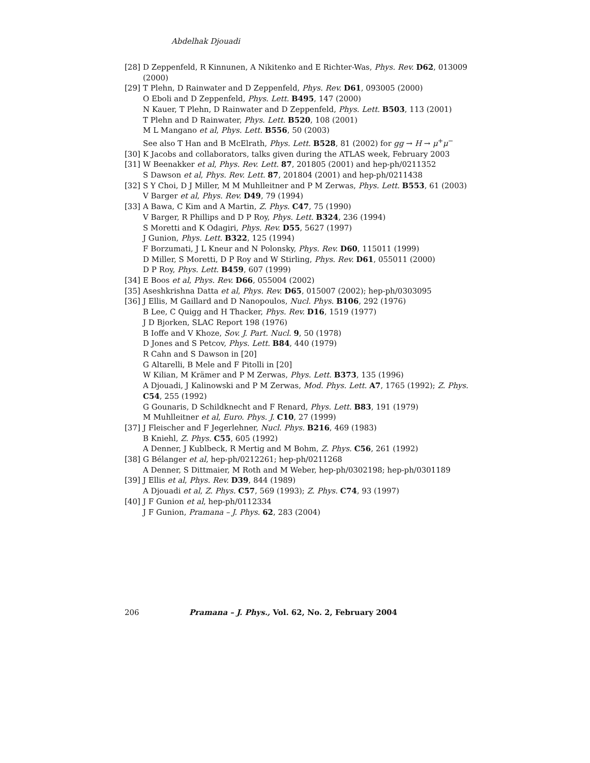Abdelhak Djouadi
[28] D Zeppenfeld, R Kinnunen, A Nikitenko and E Richter-Was, Phys. Rev. D62, 013009 (2000)
[29] T Plehn, D Rainwater and D Zeppenfeld, Phys. Rev. D61, 093005 (2000)
O Eboli and D Zeppenfeld, Phys. Lett. B495, 147 (2000)
N Kauer, T Plehn, D Rainwater and D Zeppenfeld, Phys. Lett. B503, 113 (2001)
T Plehn and D Rainwater, Phys. Lett. B520, 108 (2001)
M L Mangano et al, Phys. Lett. B556, 50 (2003)
See also T Han and B McElrath, Phys. Lett. B528, 81 (2002) for gg → H → μ<sup>+</sup>μ<sup>−</sup>
[30] K Jacobs and collaborators, talks given during the ATLAS week, February 2003
[31] W Beenakker et al, Phys. Rev. Lett. 87, 201805 (2001) and hep-ph/0211352
S Dawson et al, Phys. Rev. Lett. 87, 201804 (2001) and hep-ph/0211438
[32] S Y Choi, D J Miller, M M Muhlleitner and P M Zerwas, Phys. Lett. B553, 61 (2003)
V Barger et al, Phys. Rev. D49, 79 (1994)
[33] A Bawa, C Kim and A Martin, Z. Phys. C47, 75 (1990)
V Barger, R Phillips and D P Roy, Phys. Lett. B324, 236 (1994)
S Moretti and K Odagiri, Phys. Rev. D55, 5627 (1997)
J Gunion, Phys. Lett. B322, 125 (1994)
F Borzumati, J L Kneur and N Polonsky, Phys. Rev. D60, 115011 (1999)
D Miller, S Moretti, D P Roy and W Stirling, Phys. Rev. D61, 055011 (2000)
D P Roy, Phys. Lett. B459, 607 (1999)
[34] E Boos et al, Phys. Rev. D66, 055004 (2002)
[35] Aseshkrishna Datta et al, Phys. Rev. D65, 015007 (2002); hep-ph/0303095
[36] J Ellis, M Gaillard and D Nanopoulos, Nucl. Phys. B106, 292 (1976)
B Lee, C Quigg and H Thacker, Phys. Rev. D16, 1519 (1977)
J D Bjorken, SLAC Report 198 (1976)
B Ioffe and V Khoze, Sov. J. Part. Nucl. 9, 50 (1978)
D Jones and S Petcov, Phys. Lett. B84, 440 (1979)
R Cahn and S Dawson in [20]
G Altarelli, B Mele and F Pitolli in [20]
W Kilian, M Krämer and P M Zerwas, Phys. Lett. B373, 135 (1996)
A Djouadi, J Kalinowski and P M Zerwas, Mod. Phys. Lett. A7, 1765 (1992); Z. Phys. C54, 255 (1992)
G Gounaris, D Schildknecht and F Renard, Phys. Lett. B83, 191 (1979)
M Muhlleitner et al, Euro. Phys. J. C10, 27 (1999)
[37] J Fleischer and F Jegerlehner, Nucl. Phys. B216, 469 (1983)
B Kniehl, Z. Phys. C55, 605 (1992)
A Denner, J Kublbeck, R Mertig and M Bohm, Z. Phys. C56, 261 (1992)
[38] G Bélanger et al, hep-ph/0212261; hep-ph/0211268
A Denner, S Dittmaier, M Roth and M Weber, hep-ph/0302198; hep-ph/0301189
[39] J Ellis et al, Phys. Rev. D39, 844 (1989)
A Djouadi et al, Z. Phys. C57, 569 (1993); Z. Phys. C74, 93 (1997)
[40] J F Gunion et al, hep-ph/0112334
J F Gunion, Pramana – J. Phys. 62, 283 (2004)
206 Pramana – J. Phys., Vol. 62, No. 2, February 2004